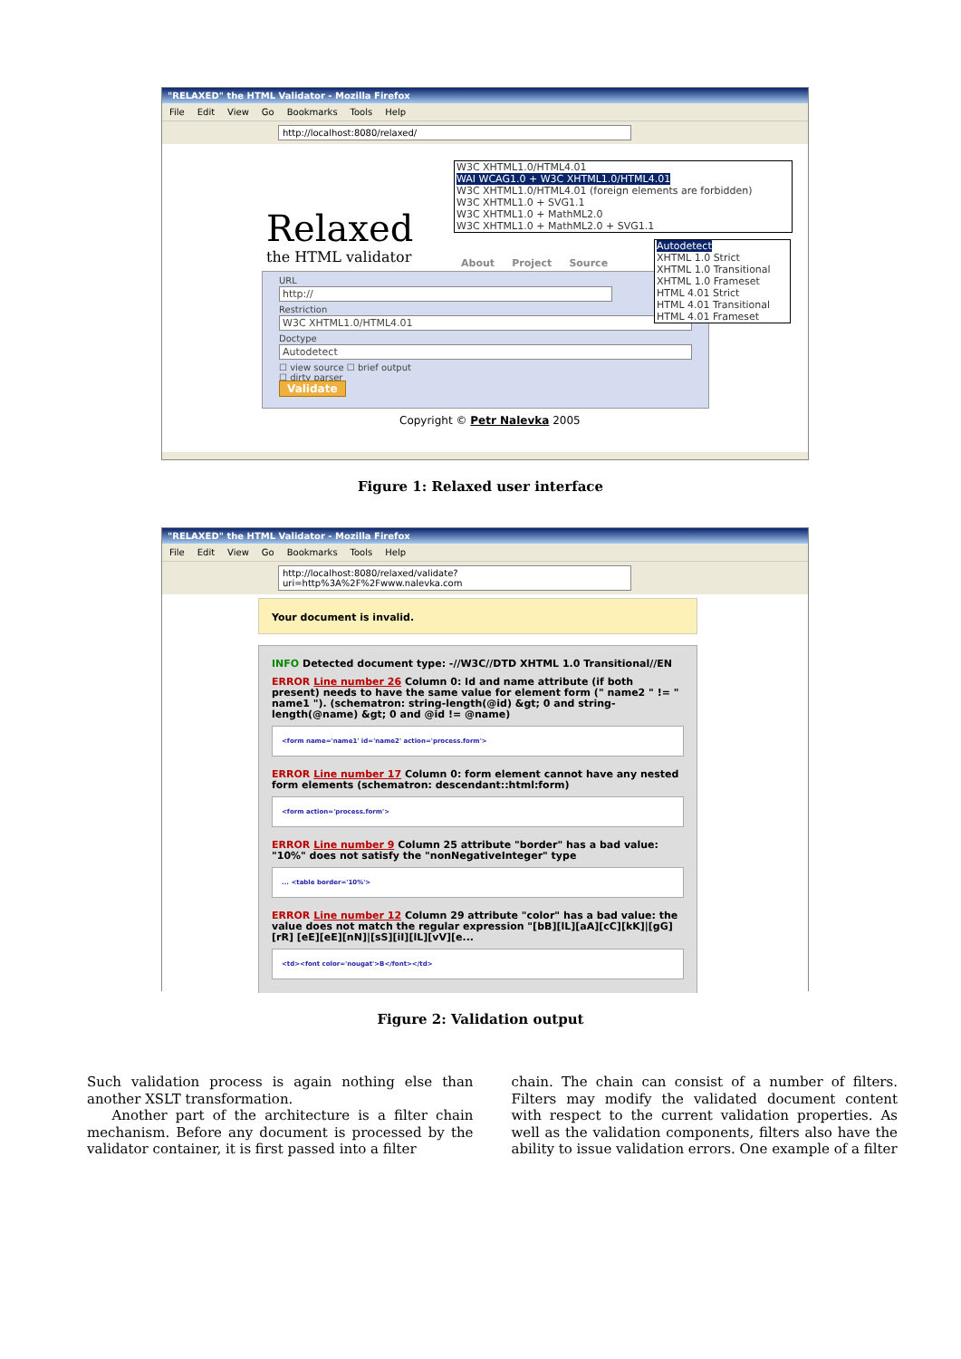"RELAXED" the HTML Validator - Mozilla Firefox
File Edit View Go Bookmarks Tools Help
http://localhost:8080/relaxed/
Relaxed
the HTML validator
W3C XHTML1.0/HTML4.01
WAI WCAG1.0 + W3C XHTML1.0/HTML4.01
W3C XHTML1.0/HTML4.01 (foreign elements are forbidden)
W3C XHTML1.0 + SVG1.1
W3C XHTML1.0 + MathML2.0
W3C XHTML1.0 + MathML2.0 + SVG1.1
About Project Source
URL
http://
Restriction
W3C XHTML1.0/HTML4.01
Doctype
Autodetect
☐ view source ☐ brief output
☐ dirty parser
Validate
Autodetect
XHTML 1.0 Strict
XHTML 1.0 Transitional
XHTML 1.0 Frameset
HTML 4.01 Strict
HTML 4.01 Transitional
HTML 4.01 Frameset
Copyright © Petr Nalevka 2005
Figure 1: Relaxed user interface
"RELAXED" the HTML Validator - Mozilla Firefox
File Edit View Go Bookmarks Tools Help
http://localhost:8080/relaxed/validate?uri=http%3A%2F%2Fwww.nalevka.com
Your document is invalid.
INFO Detected document type: -//W3C//DTD XHTML 1.0 Transitional//EN
ERROR Line number 26 Column 0: Id and name attribute (if both present) needs to have the same value for element form (" name2 " != " name1 "). (schematron: string-length(@id) &gt; 0 and string-length(@name) &gt; 0 and @id != @name)
<form name='name1' id='name2' action='process.form'>
ERROR Line number 17 Column 0: form element cannot have any nested form elements (schematron: descendant::html:form)
<form action='process.form'>
ERROR Line number 9 Column 25 attribute "border" has a bad value: "10%" does not satisfy the "nonNegativeInteger" type
... <table border='10%'>
ERROR Line number 12 Column 29 attribute "color" has a bad value: the value does not match the regular expression "[bB][lL][aA][cC][kK]|[gG][rR] [eE][eE][nN]|[sS][iI][lL][vV][e...
<td><font color='nougat'>B</font></td>
Figure 2: Validation output
Such validation process is again nothing else than another XSLT transformation.
Another part of the architecture is a filter chain mechanism. Before any document is processed by the validator container, it is first passed into a filter
chain. The chain can consist of a number of filters. Filters may modify the validated document content with respect to the current validation properties. As well as the validation components, filters also have the ability to issue validation errors. One example of a filter